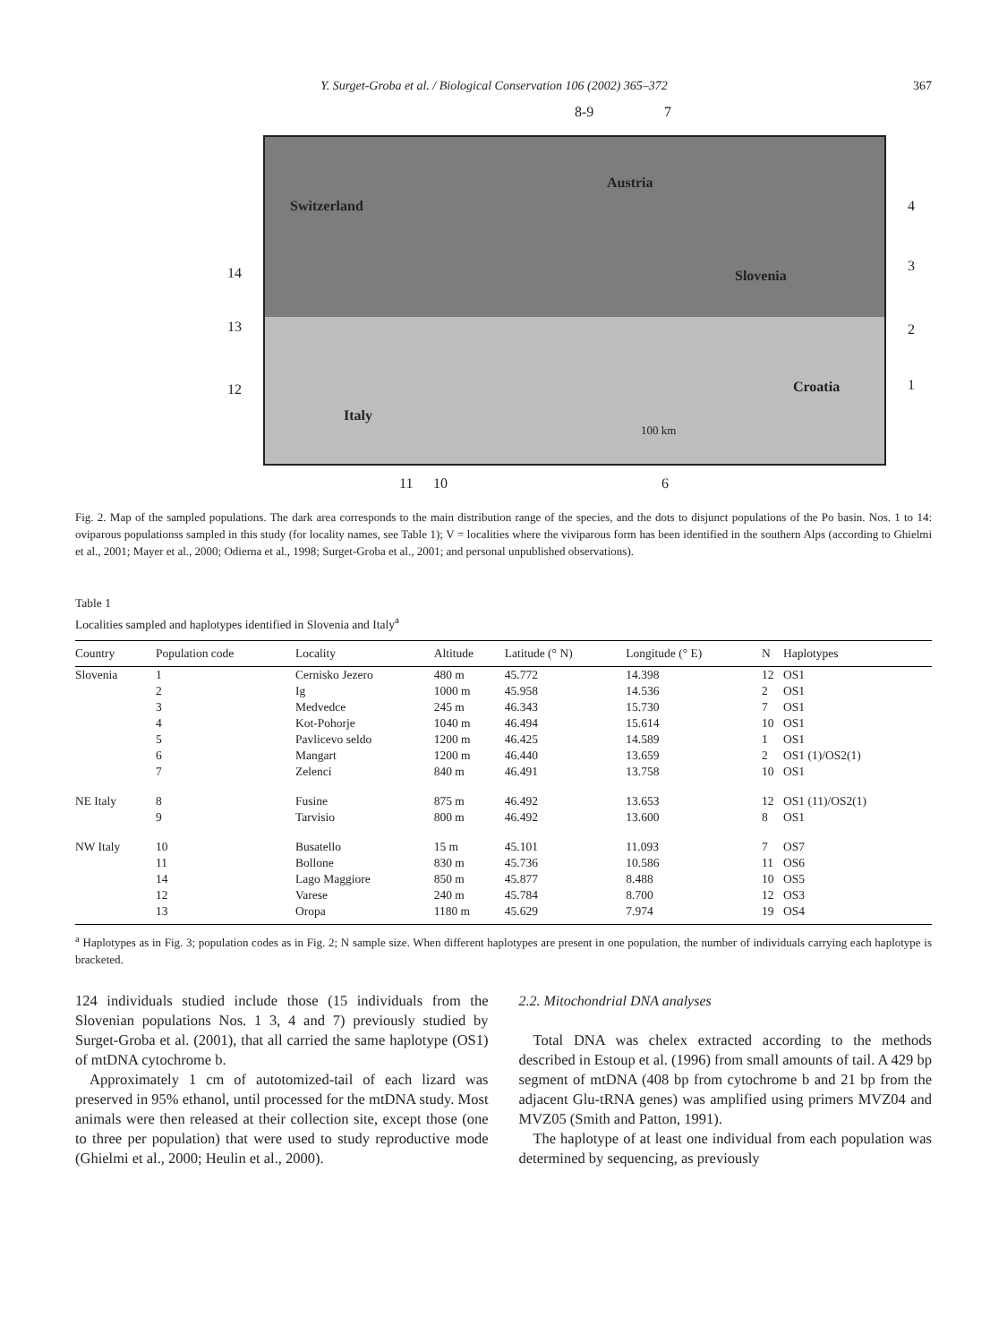Y. Surget-Groba et al. / Biological Conservation 106 (2002) 365–372 367
Switzerland
Austria
Slovenia
Croatia
Italy
100 km
8-9 7
4
3
2
1
14
13
12
11 10 6
Fig. 2. Map of the sampled populations. The dark area corresponds to the main distribution range of the species, and the dots to disjunct populations of the Po basin. Nos. 1 to 14: oviparous populationss sampled in this study (for locality names, see Table 1); V = localities where the viviparous form has been identified in the southern Alps (according to Ghielmi et al., 2001; Mayer et al., 2000; Odierna et al., 1998; Surget-Groba et al., 2001; and personal unpublished observations).
Table 1
Localities sampled and haplotypes identified in Slovenia and Italy<sup>a</sup>
| Country | Population code | Locality | Altitude | Latitude (° N) | Longitude (° E) | N | Haplotypes |
| --- | --- | --- | --- | --- | --- | --- | --- |
| Slovenia | 1 | Cernisko Jezero | 480 m | 45.772 | 14.398 | 12 | OS1 |
| | 2 | Ig | 1000 m | 45.958 | 14.536 | 2 | OS1 |
| | 3 | Medvedce | 245 m | 46.343 | 15.730 | 7 | OS1 |
| | 4 | Kot-Pohorje | 1040 m | 46.494 | 15.614 | 10 | OS1 |
| | 5 | Pavlicevo seldo | 1200 m | 46.425 | 14.589 | 1 | OS1 |
| | 6 | Mangart | 1200 m | 46.440 | 13.659 | 2 | OS1 (1)/OS2(1) |
| | 7 | Zelenci | 840 m | 46.491 | 13.758 | 10 | OS1 |
| NE Italy | 8 | Fusine | 875 m | 46.492 | 13.653 | 12 | OS1 (11)/OS2(1) |
| | 9 | Tarvisio | 800 m | 46.492 | 13.600 | 8 | OS1 |
| NW Italy | 10 | Busatello | 15 m | 45.101 | 11.093 | 7 | OS7 |
| | 11 | Bollone | 830 m | 45.736 | 10.586 | 11 | OS6 |
| | 14 | Lago Maggiore | 850 m | 45.877 | 8.488 | 10 | OS5 |
| | 12 | Varese | 240 m | 45.784 | 8.700 | 12 | OS3 |
| | 13 | Oropa | 1180 m | 45.629 | 7.974 | 19 | OS4 |
<sup>a</sup> Haplotypes as in Fig. 3; population codes as in Fig. 2; N sample size. When different haplotypes are present in one population, the number of individuals carrying each haplotype is bracketed.
124 individuals studied include those (15 individuals from the Slovenian populations Nos. 1 3, 4 and 7) previously studied by Surget-Groba et al. (2001), that all carried the same haplotype (OS1) of mtDNA cytochrome b.
Approximately 1 cm of autotomized-tail of each lizard was preserved in 95% ethanol, until processed for the mtDNA study. Most animals were then released at their collection site, except those (one to three per population) that were used to study reproductive mode (Ghielmi et al., 2000; Heulin et al., 2000).
2.2. Mitochondrial DNA analyses
Total DNA was chelex extracted according to the methods described in Estoup et al. (1996) from small amounts of tail. A 429 bp segment of mtDNA (408 bp from cytochrome b and 21 bp from the adjacent Glu-tRNA genes) was amplified using primers MVZ04 and MVZ05 (Smith and Patton, 1991).
The haplotype of at least one individual from each population was determined by sequencing, as previously